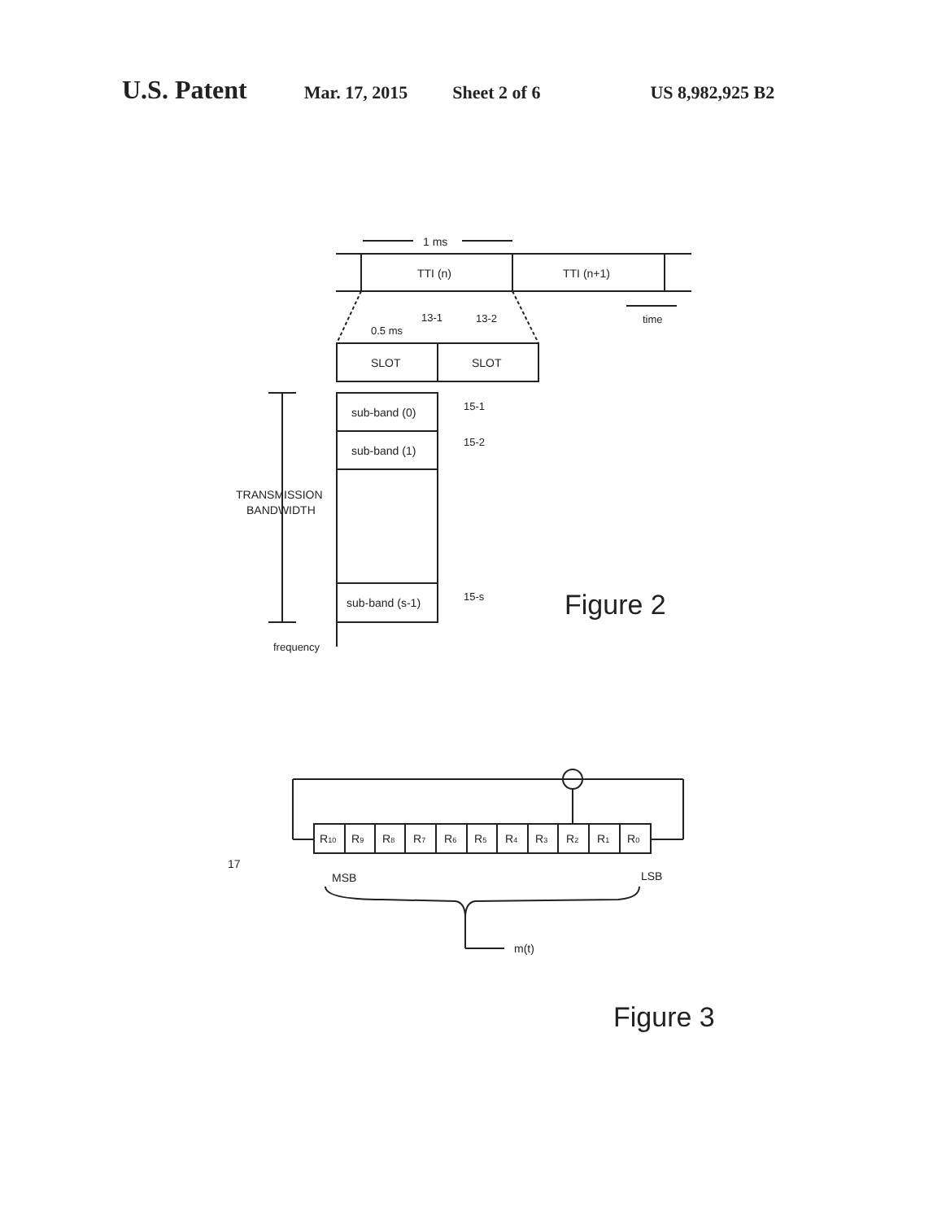U.S. Patent Mar. 17, 2015 Sheet 2 of 6 US 8,982,925 B2
1 ms
TTI (n)
TTI (n+1)
time
SLOT
SLOT
0.5 ms
13-1
13-2
sub-band (0)
sub-band (1)
sub-band (s-1)
15-1
15-2
15-s
TRANSMISSION
BANDWIDTH
frequency
Figure 2
R10
R9
R8
R7
R6
R5
R4
R3
R2
R1
R0
17
MSB
LSB
m(t)
Figure 3